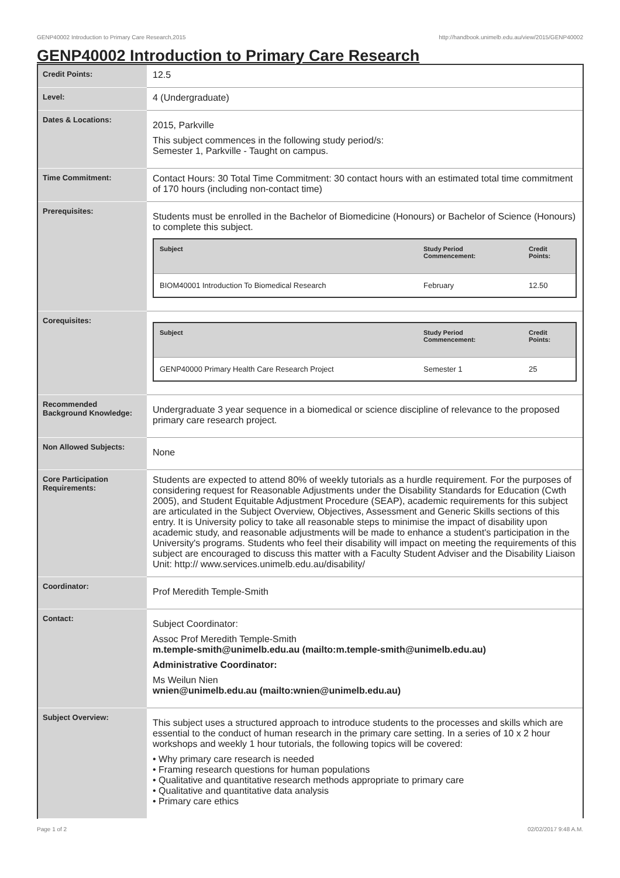GENP40002 Introduction to Primary Care Research,2015 http://handbook.unimelb.edu.au/view/2015/GENP40002
GENP40002 Introduction to Primary Care Research
| Credit Points: | 12.5 |
| Level: | 4 (Undergraduate) |
| Dates & Locations: | 2015, Parkville This subject commences in the following study period/s: Semester 1, Parkville - Taught on campus. |
| Time Commitment: | Contact Hours: 30 Total Time Commitment: 30 contact hours with an estimated total time commitment of 170 hours (including non-contact time) |
| Prerequisites: | Students must be enrolled in the Bachelor of Biomedicine (Honours) or Bachelor of Science (Honours) to complete this subject. / Subject / Study Period Commencement: / Credit Points: / / --- / --- / --- / / BIOM40001 Introduction To Biomedical Research / February / 12.50 / |
| Corequisites: | / Subject / Study Period Commencement: / Credit Points: / / --- / --- / --- / / GENP40000 Primary Health Care Research Project / Semester 1 / 25 / |
| Recommended Background Knowledge: | Undergraduate 3 year sequence in a biomedical or science discipline of relevance to the proposed primary care research project. |
| Non Allowed Subjects: | None |
| Core Participation Requirements: | Students are expected to attend 80% of weekly tutorials as a hurdle requirement. For the purposes of considering request for Reasonable Adjustments under the Disability Standards for Education (Cwth 2005), and Student Equitable Adjustment Procedure (SEAP), academic requirements for this subject are articulated in the Subject Overview, Objectives, Assessment and Generic Skills sections of this entry. It is University policy to take all reasonable steps to minimise the impact of disability upon academic study, and reasonable adjustments will be made to enhance a student's participation in the University's programs. Students who feel their disability will impact on meeting the requirements of this subject are encouraged to discuss this matter with a Faculty Student Adviser and the Disability Liaison Unit: http:// www.services.unimelb.edu.au/disability/ |
| Coordinator: | Prof Meredith Temple-Smith |
| Contact: | Subject Coordinator: Assoc Prof Meredith Temple-Smith m.temple-smith@unimelb.edu.au (mailto:m.temple-smith@unimelb.edu.au) Administrative Coordinator: Ms Weilun Nien wnien@unimelb.edu.au (mailto:wnien@unimelb.edu.au) |
| Subject Overview: | This subject uses a structured approach to introduce students to the processes and skills which are essential to the conduct of human research in the primary care setting. In a series of 10 x 2 hour workshops and weekly 1 hour tutorials, the following topics will be covered: • Why primary care research is needed • Framing research questions for human populations • Qualitative and quantitative research methods appropriate to primary care • Qualitative and quantitative data analysis • Primary care ethics |
Page 1 of 2 02/02/2017 9:48 A.M.